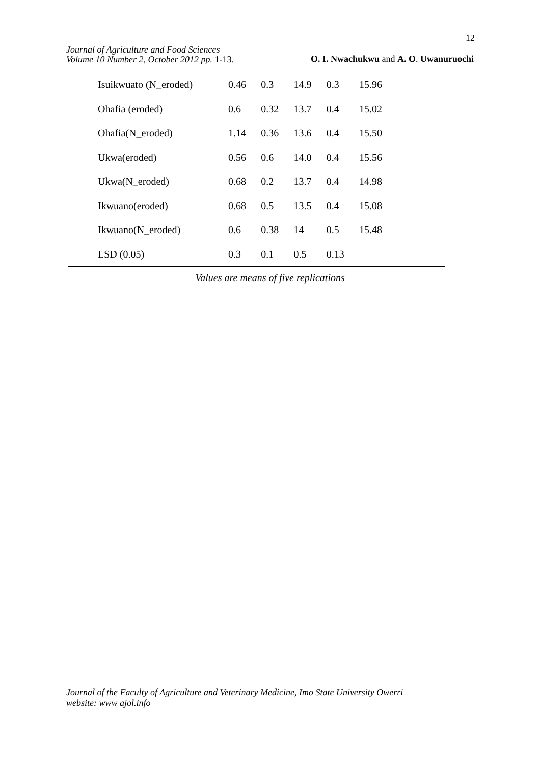12
Journal of Agriculture and Food Sciences
Volume 10 Number 2, October 2012 pp. 1-13.
O. I. Nwachukwu and A. O. Uwanuruochi
| Isuikwuato (N_eroded) | 0.46 | 0.3 | 14.9 | 0.3 | 15.96 |
| Ohafia (eroded) | 0.6 | 0.32 | 13.7 | 0.4 | 15.02 |
| Ohafia(N_eroded) | 1.14 | 0.36 | 13.6 | 0.4 | 15.50 |
| Ukwa(eroded) | 0.56 | 0.6 | 14.0 | 0.4 | 15.56 |
| Ukwa(N_eroded) | 0.68 | 0.2 | 13.7 | 0.4 | 14.98 |
| Ikwuano(eroded) | 0.68 | 0.5 | 13.5 | 0.4 | 15.08 |
| Ikwuano(N_eroded) | 0.6 | 0.38 | 14 | 0.5 | 15.48 |
| LSD (0.05) | 0.3 | 0.1 | 0.5 | 0.13 | |
Values are means of five replications
Journal of the Faculty of Agriculture and Veterinary Medicine, Imo State University Owerri
website: www ajol.info